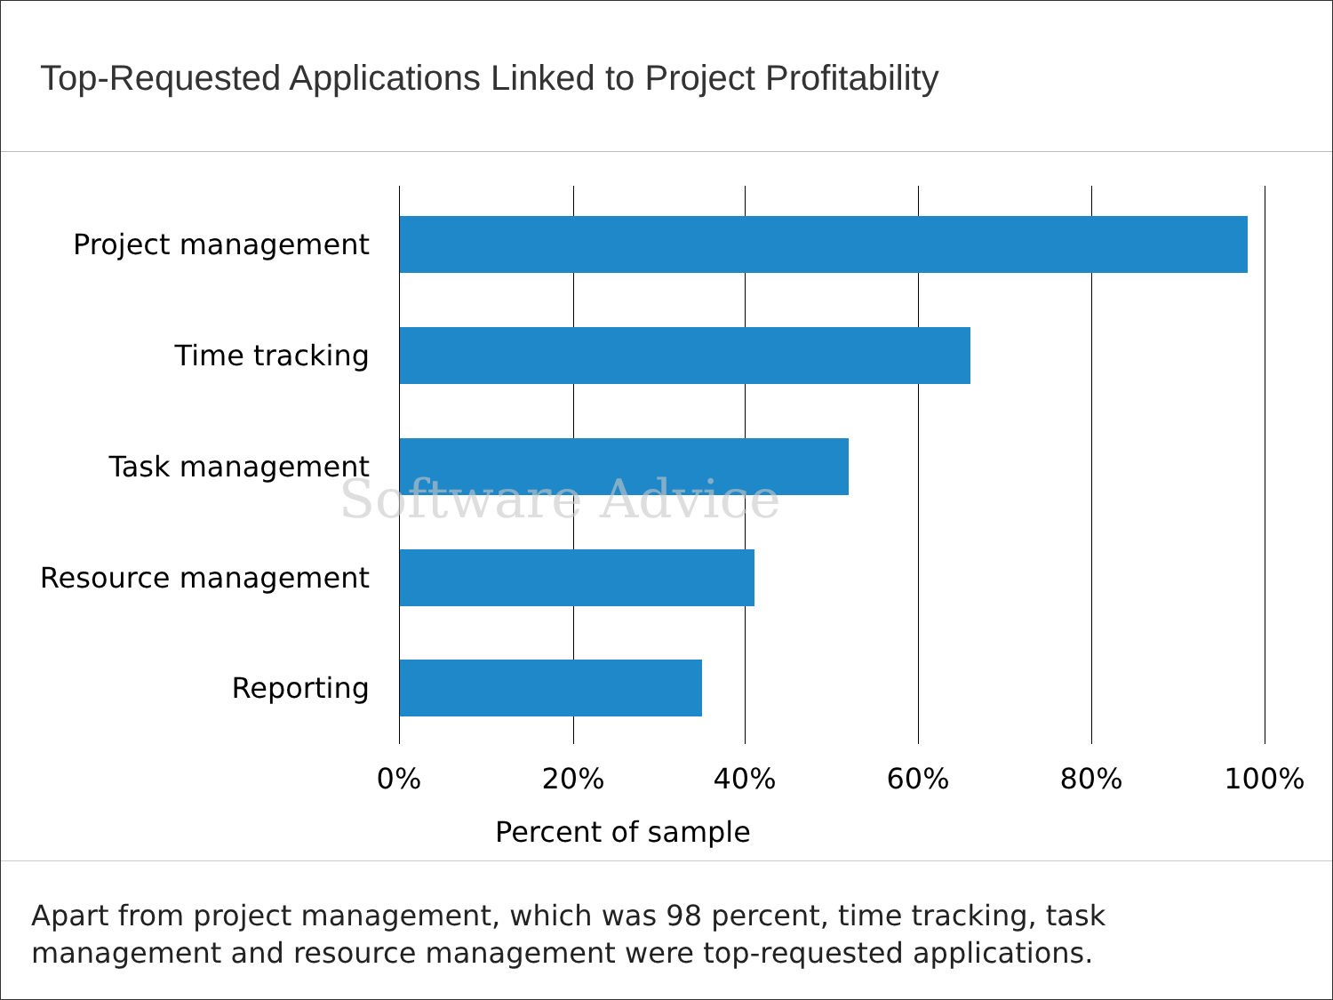Top-Requested Applications Linked to Project Profitability
Project management
Time tracking
Task management
Resource management
Reporting
Software Advice
0% 20% 40% 60% 80% 100%
Percent of sample
Apart from project management, which was 98 percent, time tracking, task management and resource management were top-requested applications.